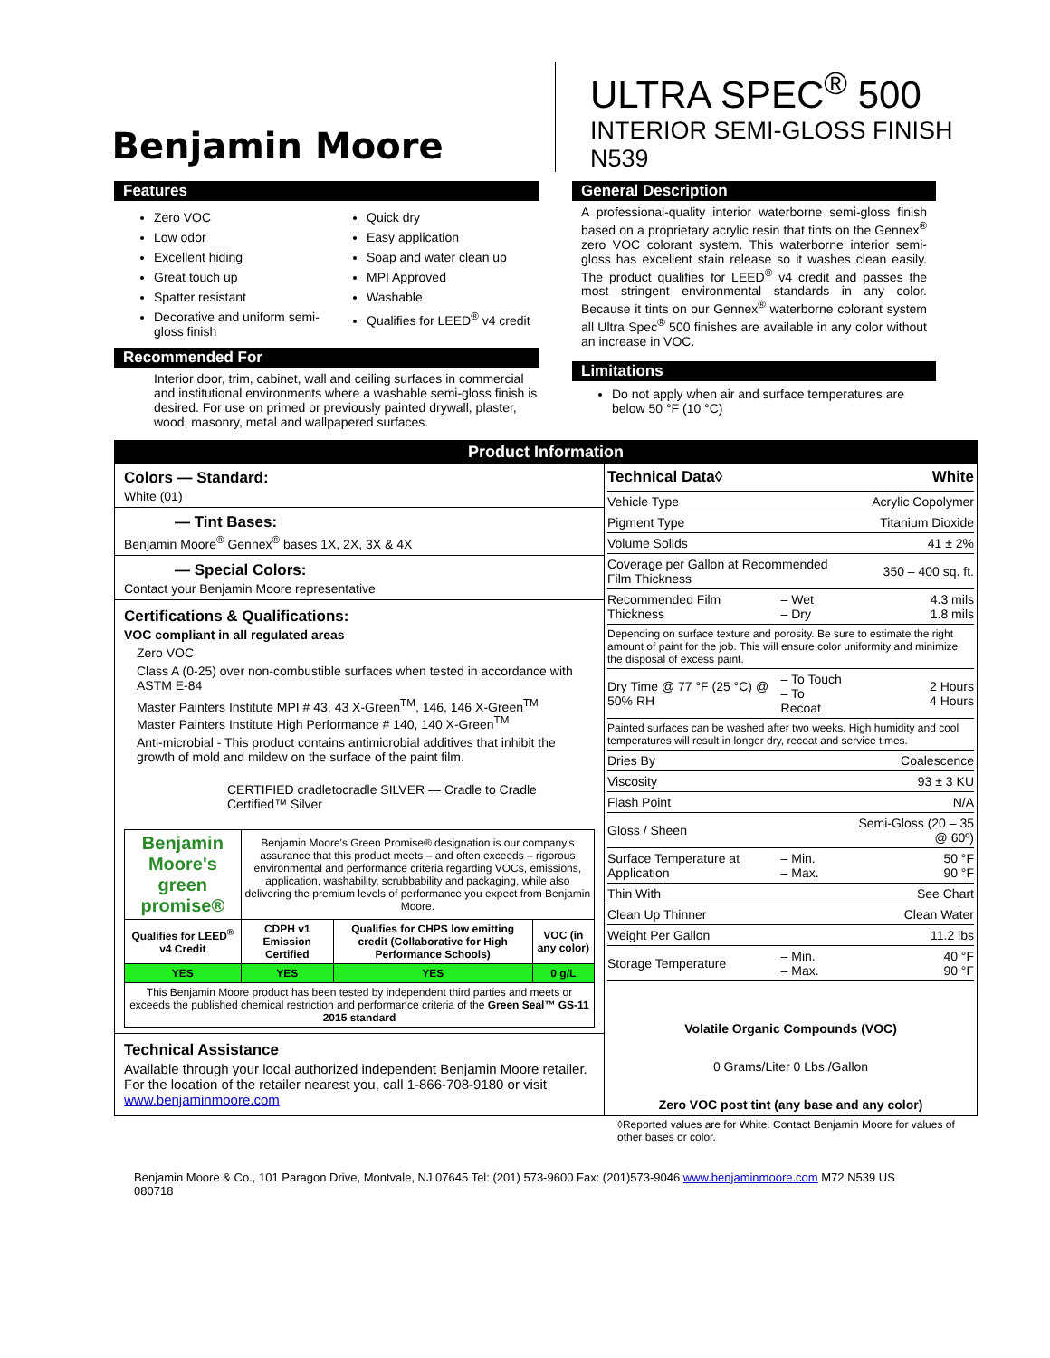Benjamin Moore
ULTRA SPEC<sup>®</sup> 500
INTERIOR SEMI-GLOSS FINISH
N539
Features
Zero VOC
Low odor
Excellent hiding
Great touch up
Spatter resistant
Decorative and uniform semi-gloss finish
Quick dry
Easy application
Soap and water clean up
MPI Approved
Washable
Qualifies for LEED<sup>®</sup> v4 credit
Recommended For
Interior door, trim, cabinet, wall and ceiling surfaces in commercial and institutional environments where a washable semi-gloss finish is desired. For use on primed or previously painted drywall, plaster, wood, masonry, metal and wallpapered surfaces.
General Description
A professional-quality interior waterborne semi-gloss finish based on a proprietary acrylic resin that tints on the Gennex<sup>®</sup> zero VOC colorant system. This waterborne interior semi-gloss has excellent stain release so it washes clean easily. The product qualifies for LEED<sup>®</sup> v4 credit and passes the most stringent environmental standards in any color. Because it tints on our Gennex<sup>®</sup> waterborne colorant system all Ultra Spec<sup>®</sup> 500 finishes are available in any color without an increase in VOC.
Limitations
Do not apply when air and surface temperatures are below 50 °F (10 °C)
Product Information
Colors — Standard:
White (01)
— Tint Bases:
Benjamin Moore<sup>®</sup> Gennex<sup>®</sup> bases 1X, 2X, 3X & 4X
— Special Colors:
Contact your Benjamin Moore representative
Certifications & Qualifications:
VOC compliant in all regulated areas
Zero VOC
Class A (0-25) over non-combustible surfaces when tested in accordance with ASTM E-84
Master Painters Institute MPI # 43, 43 X-Green<sup>TM</sup>, 146, 146 X-Green<sup>TM</sup>
Master Painters Institute High Performance # 140, 140 X-Green<sup>TM</sup>
Anti-microbial - This product contains antimicrobial additives that inhibit the growth of mold and mildew on the surface of the paint film.
CERTIFIED cradletocradle SILVER — Cradle to Cradle Certified™ Silver
| Benjamin Moore's green promise® | Benjamin Moore's Green Promise® designation is our company's assurance that this product meets – and often exceeds – rigorous environmental and performance criteria regarding VOCs, emissions, application, washability, scrubbability and packaging, while also delivering the premium levels of performance you expect from Benjamin Moore. | | |
| Qualifies for LEED<sup>®</sup> v4 Credit | CDPH v1 Emission Certified | Qualifies for CHPS low emitting credit (Collaborative for High Performance Schools) | VOC (in any color) |
| YES | YES | YES | 0 g/L |
| This Benjamin Moore product has been tested by independent third parties and meets or exceeds the published chemical restriction and performance criteria of the Green Seal™ GS-11 2015 standard | | | |
Technical Assistance
Available through your local authorized independent Benjamin Moore retailer. For the location of the retailer nearest you, call 1-866-708-9180 or visit www.benjaminmoore.com
| Technical Data◊ | | White |
| Vehicle Type | | Acrylic Copolymer |
| Pigment Type | | Titanium Dioxide |
| Volume Solids | | 41 ± 2% |
| Coverage per Gallon at Recommended Film Thickness | | 350 – 400 sq. ft. |
| Recommended Film Thickness | – Wet – Dry | 4.3 mils 1.8 mils |
| Depending on surface texture and porosity. Be sure to estimate the right amount of paint for the job. This will ensure color uniformity and minimize the disposal of excess paint. | | |
| Dry Time @ 77 °F (25 °C) @ 50% RH | – To Touch – To Recoat | 2 Hours 4 Hours |
| Painted surfaces can be washed after two weeks. High humidity and cool temperatures will result in longer dry, recoat and service times. | | |
| Dries By | | Coalescence |
| Viscosity | | 93 ± 3 KU |
| Flash Point | | N/A |
| Gloss / Sheen | | Semi-Gloss (20 – 35 @ 60º) |
| Surface Temperature at Application | – Min. – Max. | 50 °F 90 °F |
| Thin With | | See Chart |
| Clean Up Thinner | | Clean Water |
| Weight Per Gallon | | 11.2 lbs |
| Storage Temperature | – Min. – Max. | 40 °F 90 °F |
Volatile Organic Compounds (VOC)
0 Grams/Liter 0 Lbs./Gallon
Zero VOC post tint (any base and any color)
◊Reported values are for White. Contact Benjamin Moore for values of other bases or color.
Benjamin Moore & Co., 101 Paragon Drive, Montvale, NJ 07645 Tel: (201) 573-9600 Fax: (201)573-9046 www.benjaminmoore.com M72 N539 US 080718